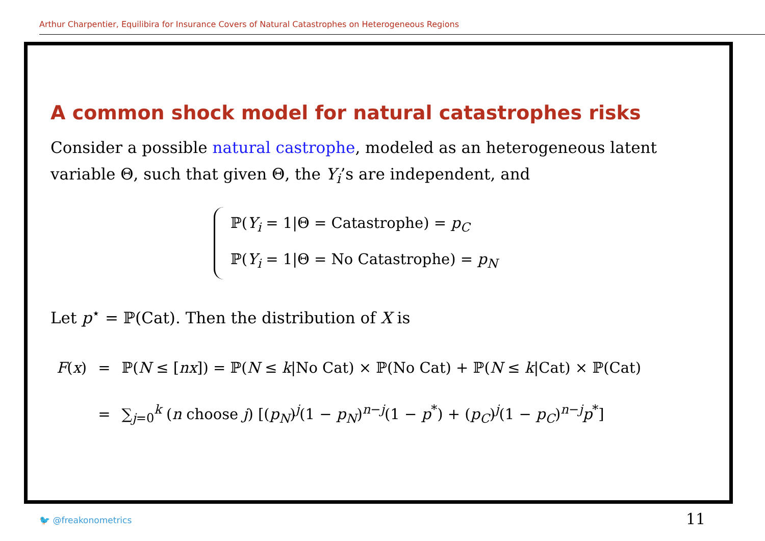Arthur Charpentier, Equilibira for Insurance Covers of Natural Catastrophes on Heterogeneous Regions
A common shock model for natural catastrophes risks
Consider a possible natural castrophe, modeled as an heterogeneous latent variable Θ, such that given Θ, the Y<sub>i</sub>’s are independent, and
ℙ(Y<sub>i</sub> = 1|Θ = Catastrophe) = p<sub>C</sub>
ℙ(Y<sub>i</sub> = 1|Θ = No Catastrophe) = p<sub>N</sub>
Let p<sup>⋆</sup> = ℙ(Cat). Then the distribution of X is
| F ( x ) | = | ℙ( N ≤ [ nx ]) = ℙ( N ≤ k /No Cat) × ℙ(No Cat) + ℙ( N ≤ k /Cat) × ℙ(Cat) |
| | = | ∑<sub>j=0</sub><sup>k</sup> ( n choose j ) [( p<sub>N</sub> )<sup>j</sup>(1 − p<sub>N</sub> )<sup>n−j</sup>(1 − p<sup>*</sup>) + ( p<sub>C</sub> )<sup>j</sup>(1 − p<sub>C</sub> )<sup>n−j</sup> p<sup>*</sup>] |
🐦 @freakonometrics 11